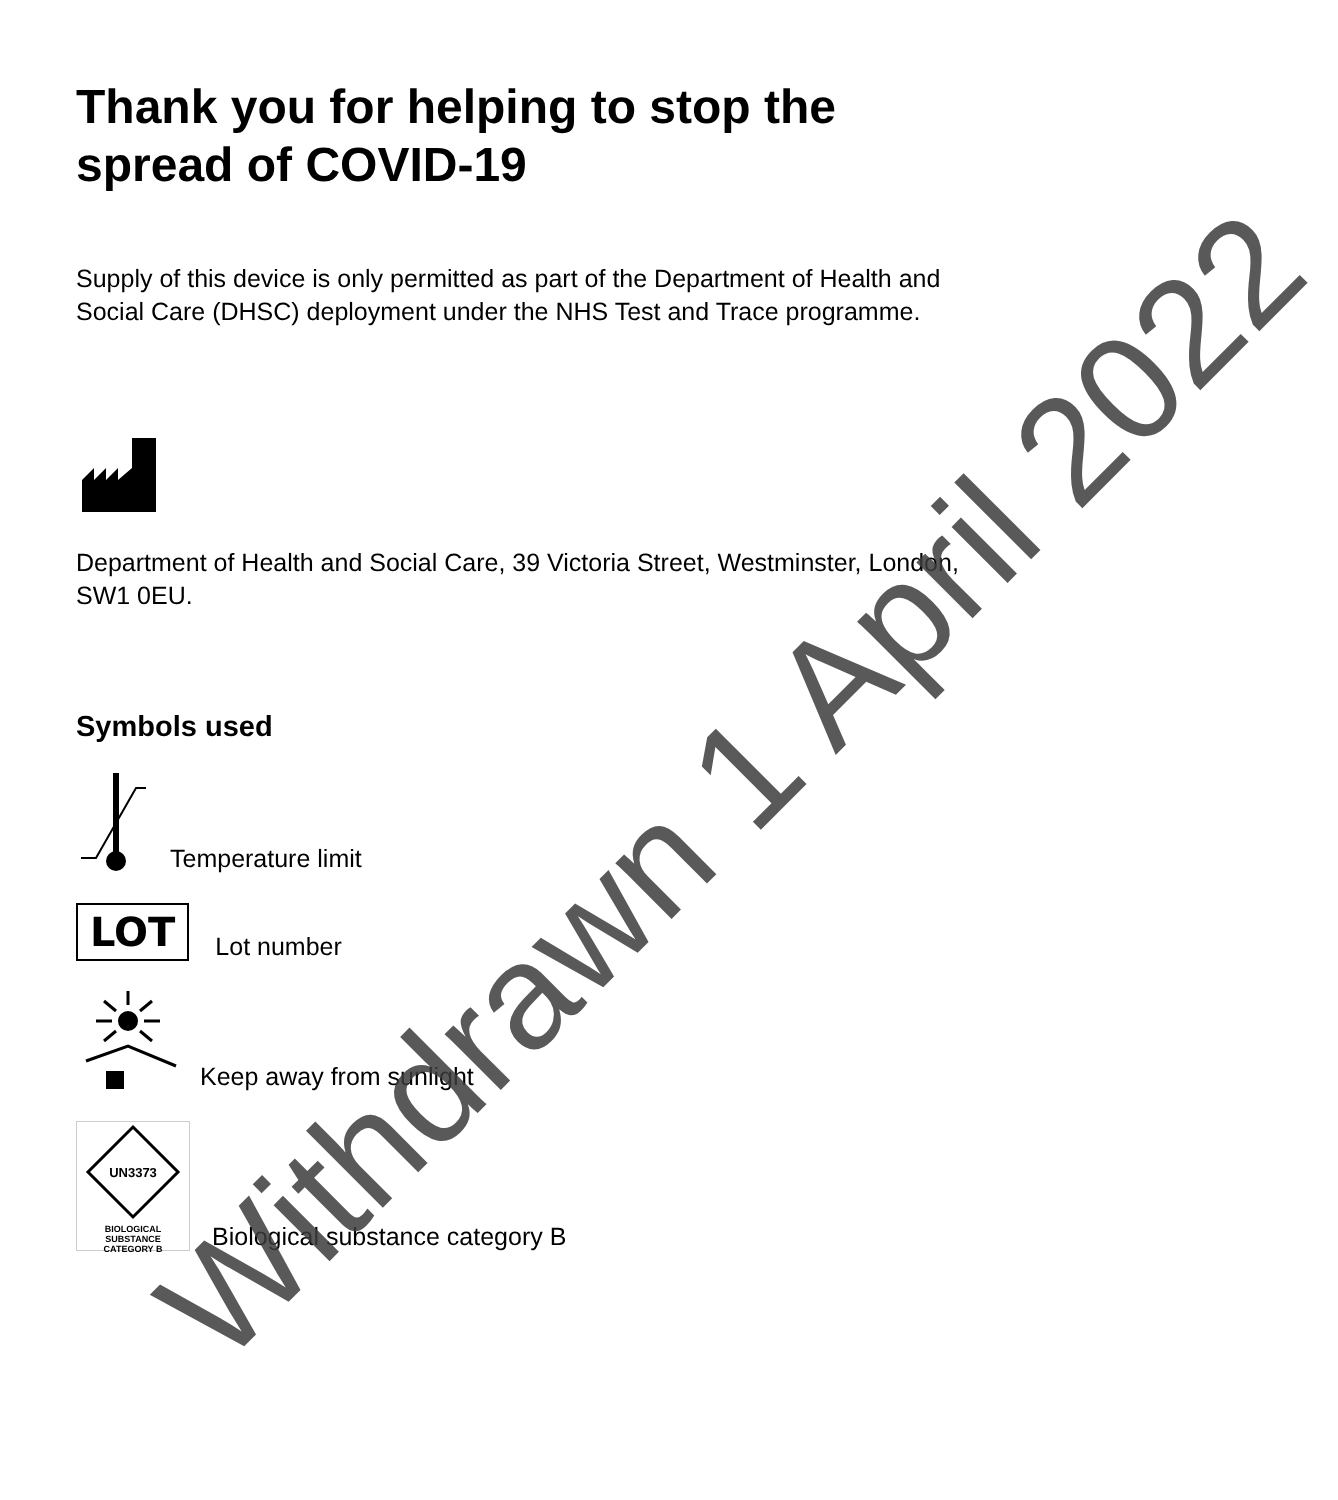Thank you for helping to stop the spread of COVID-19
Supply of this device is only permitted as part of the Department of Health and Social Care (DHSC) deployment under the NHS Test and Trace programme.
Department of Health and Social Care, 39 Victoria Street, Westminster, London, SW1 0EU.
Symbols used
Temperature limit
LOT
Lot number
Keep away from sunlight
UN3373
BIOLOGICAL SUBSTANCE
CATEGORY B
Biological substance category B
Withdrawn 1 April 2022